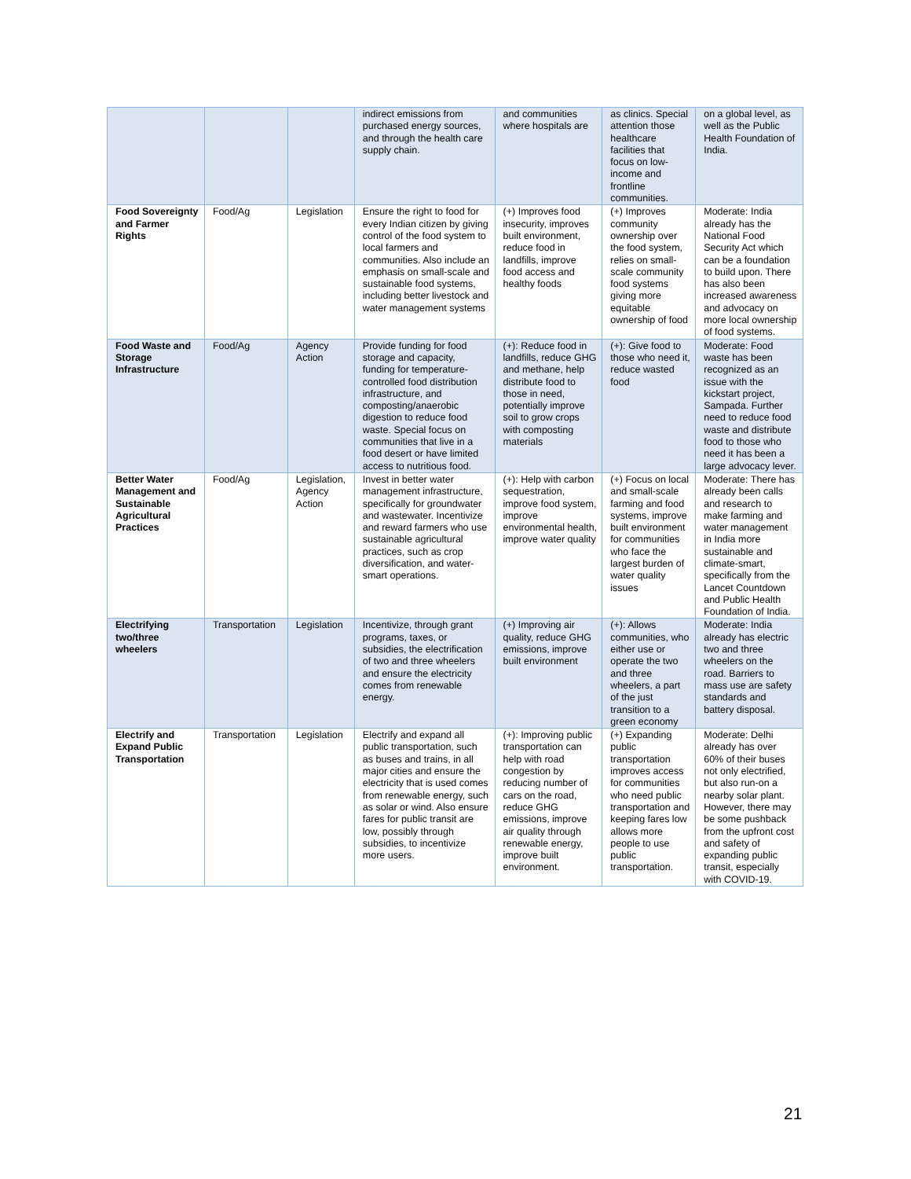| | | | indirect emissions from purchased energy sources, and through the health care supply chain. | and communities where hospitals are | as clinics. Special attention those healthcare facilities that focus on low-income and frontline communities. | on a global level, as well as the Public Health Foundation of India. |
| Food Sovereignty and Farmer Rights | Food/Ag | Legislation | Ensure the right to food for every Indian citizen by giving control of the food system to local farmers and communities. Also include an emphasis on small-scale and sustainable food systems, including better livestock and water management systems | (+) Improves food insecurity, improves built environment, reduce food in landfills, improve food access and healthy foods | (+) Improves community ownership over the food system, relies on small-scale community food systems giving more equitable ownership of food | Moderate: India already has the National Food Security Act which can be a foundation to build upon. There has also been increased awareness and advocacy on more local ownership of food systems. |
| Food Waste and Storage Infrastructure | Food/Ag | Agency Action | Provide funding for food storage and capacity, funding for temperature-controlled food distribution infrastructure, and composting/anaerobic digestion to reduce food waste. Special focus on communities that live in a food desert or have limited access to nutritious food. | (+): Reduce food in landfills, reduce GHG and methane, help distribute food to those in need, potentially improve soil to grow crops with composting materials | (+): Give food to those who need it, reduce wasted food | Moderate: Food waste has been recognized as an issue with the kickstart project, Sampada. Further need to reduce food waste and distribute food to those who need it has been a large advocacy lever. |
| Better Water Management and Sustainable Agricultural Practices | Food/Ag | Legislation, Agency Action | Invest in better water management infrastructure, specifically for groundwater and wastewater. Incentivize and reward farmers who use sustainable agricultural practices, such as crop diversification, and water-smart operations. | (+): Help with carbon sequestration, improve food system, improve environmental health, improve water quality | (+) Focus on local and small-scale farming and food systems, improve built environment for communities who face the largest burden of water quality issues | Moderate: There has already been calls and research to make farming and water management in India more sustainable and climate-smart, specifically from the Lancet Countdown and Public Health Foundation of India. |
| Electrifying two/three wheelers | Transportation | Legislation | Incentivize, through grant programs, taxes, or subsidies, the electrification of two and three wheelers and ensure the electricity comes from renewable energy. | (+) Improving air quality, reduce GHG emissions, improve built environment | (+): Allows communities, who either use or operate the two and three wheelers, a part of the just transition to a green economy | Moderate: India already has electric two and three wheelers on the road. Barriers to mass use are safety standards and battery disposal. |
| Electrify and Expand Public Transportation | Transportation | Legislation | Electrify and expand all public transportation, such as buses and trains, in all major cities and ensure the electricity that is used comes from renewable energy, such as solar or wind. Also ensure fares for public transit are low, possibly through subsidies, to incentivize more users. | (+): Improving public transportation can help with road congestion by reducing number of cars on the road, reduce GHG emissions, improve air quality through renewable energy, improve built environment. | (+) Expanding public transportation improves access for communities who need public transportation and keeping fares low allows more people to use public transportation. | Moderate: Delhi already has over 60% of their buses not only electrified, but also run-on a nearby solar plant. However, there may be some pushback from the upfront cost and safety of expanding public transit, especially with COVID-19. |
21